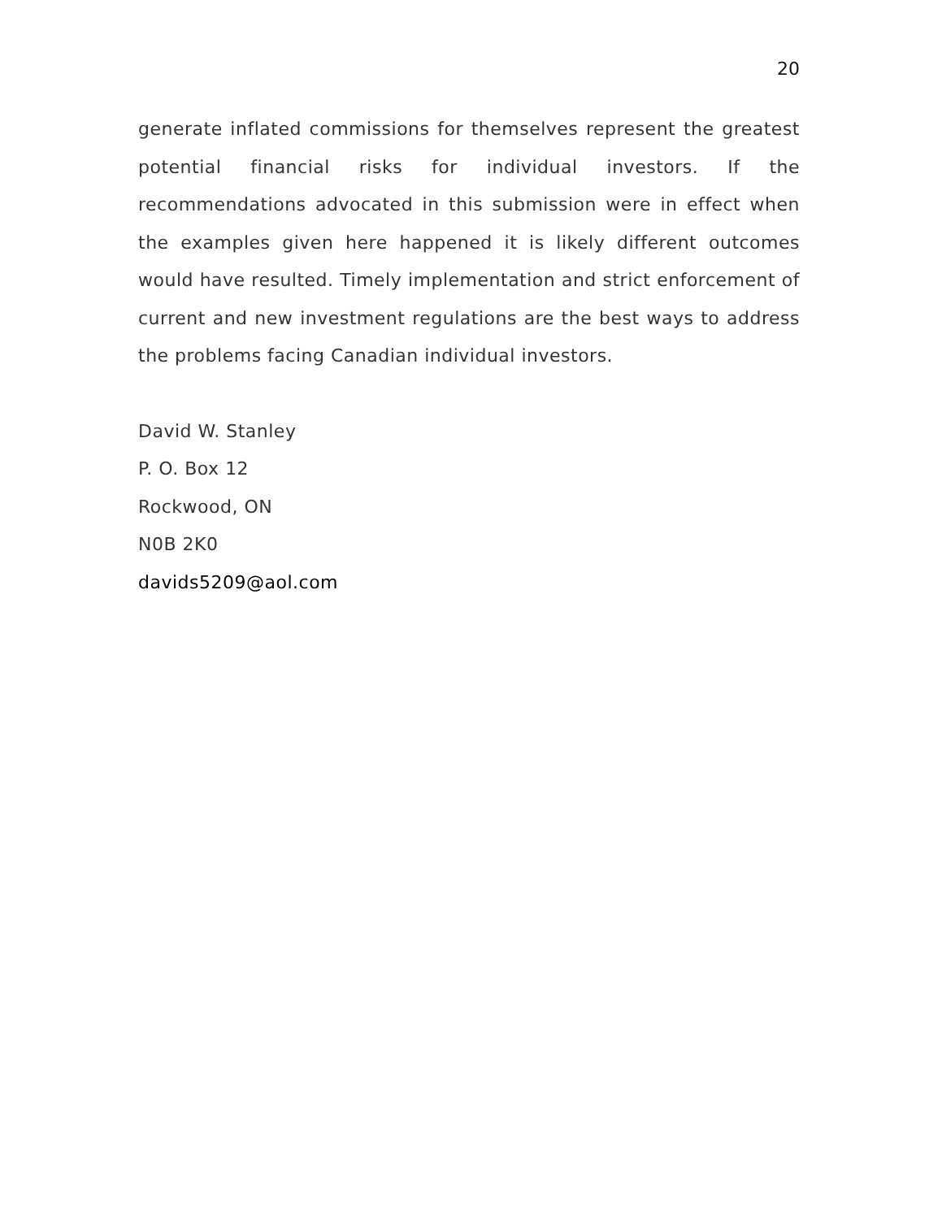20
generate inflated commissions for themselves represent the greatest potential financial risks for individual investors. If the recommendations advocated in this submission were in effect when the examples given here happened it is likely different outcomes would have resulted. Timely implementation and strict enforcement of current and new investment regulations are the best ways to address the problems facing Canadian individual investors.
David W. Stanley
P. O. Box 12
Rockwood, ON
N0B 2K0
davids5209@aol.com